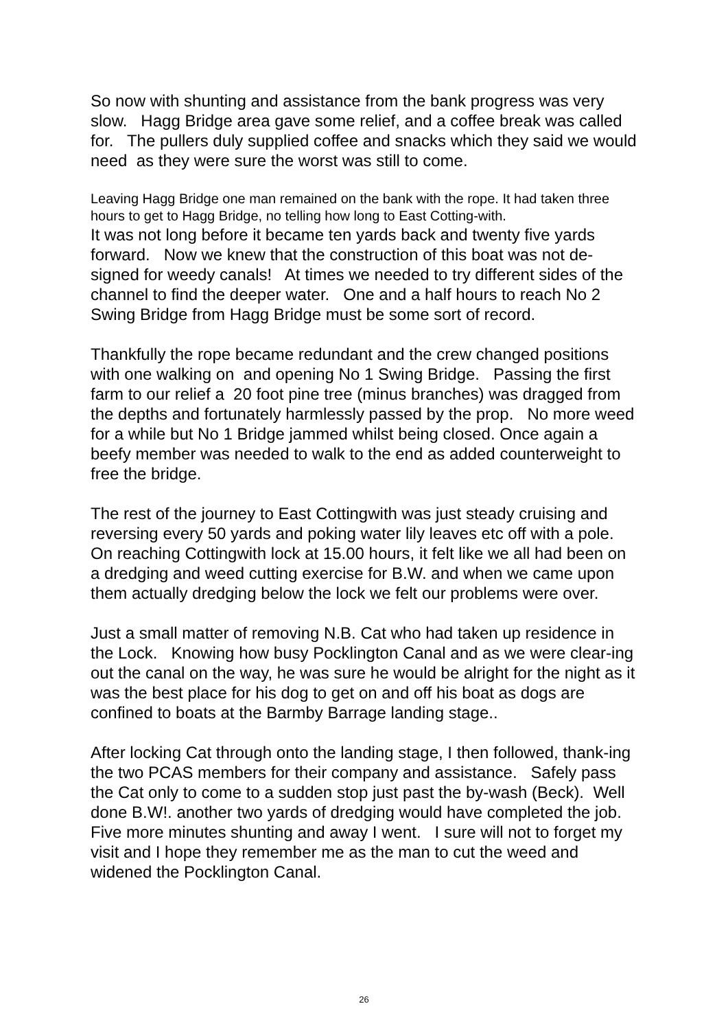So now with shunting and assistance from the bank progress was very slow. Hagg Bridge area gave some relief, and a coffee break was called for. The pullers duly supplied coffee and snacks which they said we would need as they were sure the worst was still to come.
Leaving Hagg Bridge one man remained on the bank with the rope. It had taken three hours to get to Hagg Bridge, no telling how long to East Cotting-with.
It was not long before it became ten yards back and twenty five yards forward. Now we knew that the construction of this boat was not de-signed for weedy canals! At times we needed to try different sides of the channel to find the deeper water. One and a half hours to reach No 2 Swing Bridge from Hagg Bridge must be some sort of record.
Thankfully the rope became redundant and the crew changed positions with one walking on and opening No 1 Swing Bridge. Passing the first farm to our relief a 20 foot pine tree (minus branches) was dragged from the depths and fortunately harmlessly passed by the prop. No more weed for a while but No 1 Bridge jammed whilst being closed. Once again a beefy member was needed to walk to the end as added counterweight to free the bridge.
The rest of the journey to East Cottingwith was just steady cruising and reversing every 50 yards and poking water lily leaves etc off with a pole. On reaching Cottingwith lock at 15.00 hours, it felt like we all had been on a dredging and weed cutting exercise for B.W. and when we came upon them actually dredging below the lock we felt our problems were over.
Just a small matter of removing N.B. Cat who had taken up residence in the Lock. Knowing how busy Pocklington Canal and as we were clear-ing out the canal on the way, he was sure he would be alright for the night as it was the best place for his dog to get on and off his boat as dogs are confined to boats at the Barmby Barrage landing stage..
After locking Cat through onto the landing stage, I then followed, thank-ing the two PCAS members for their company and assistance. Safely pass the Cat only to come to a sudden stop just past the by-wash (Beck). Well done B.W!. another two yards of dredging would have completed the job. Five more minutes shunting and away I went. I sure will not to forget my visit and I hope they remember me as the man to cut the weed and widened the Pocklington Canal.
26